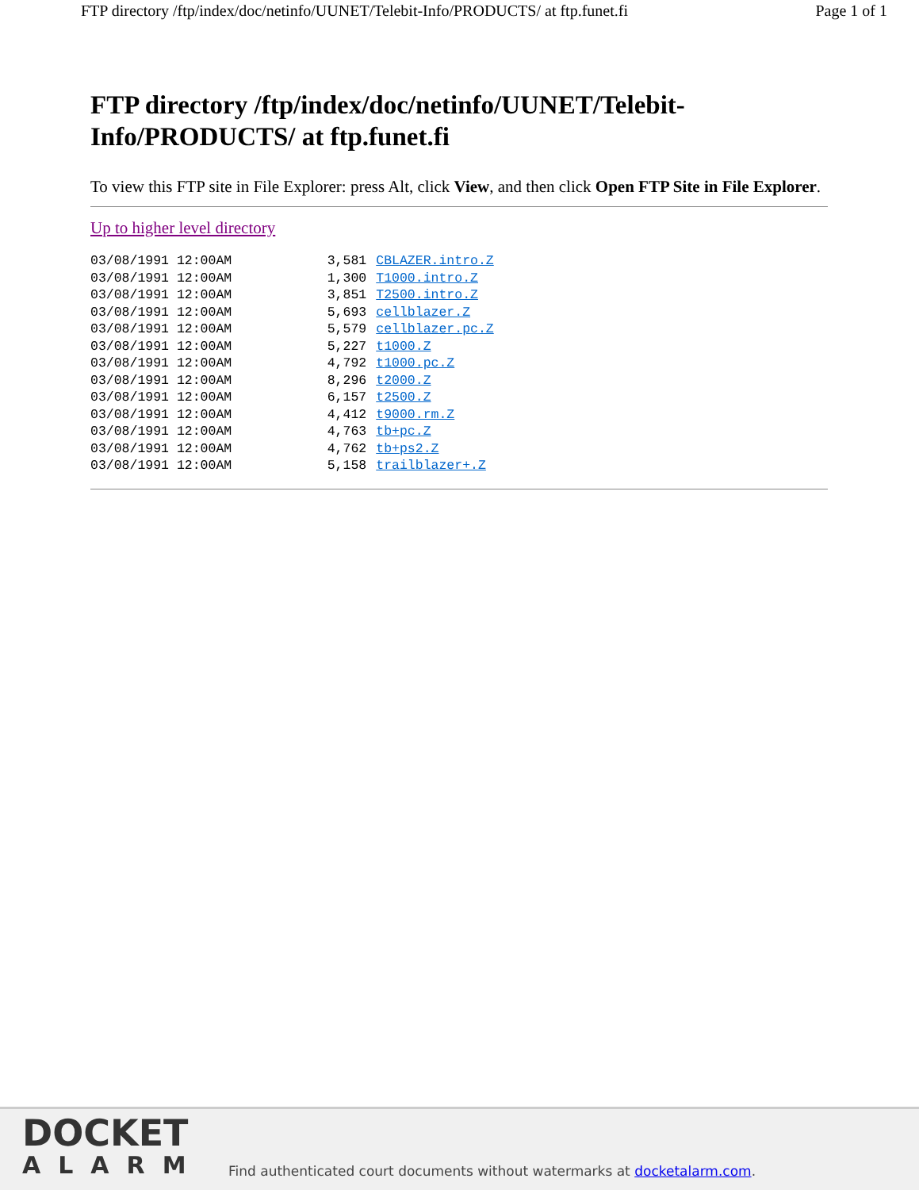FTP directory /ftp/index/doc/netinfo/UUNET/Telebit-Info/PRODUCTS/ at ftp.funet.fi Page 1 of 1
FTP directory /ftp/index/doc/netinfo/UUNET/Telebit-Info/PRODUCTS/ at ftp.funet.fi
To view this FTP site in File Explorer: press Alt, click View, and then click Open FTP Site in File Explorer.
Up to higher level directory
| 03/08/1991 12:00AM | 3,581 | CBLAZER.intro.Z |
| 03/08/1991 12:00AM | 1,300 | T1000.intro.Z |
| 03/08/1991 12:00AM | 3,851 | T2500.intro.Z |
| 03/08/1991 12:00AM | 5,693 | cellblazer.Z |
| 03/08/1991 12:00AM | 5,579 | cellblazer.pc.Z |
| 03/08/1991 12:00AM | 5,227 | t1000.Z |
| 03/08/1991 12:00AM | 4,792 | t1000.pc.Z |
| 03/08/1991 12:00AM | 8,296 | t2000.Z |
| 03/08/1991 12:00AM | 6,157 | t2500.Z |
| 03/08/1991 12:00AM | 4,412 | t9000.rm.Z |
| 03/08/1991 12:00AM | 4,763 | tb+pc.Z |
| 03/08/1991 12:00AM | 4,762 | tb+ps2.Z |
| 03/08/1991 12:00AM | 5,158 | trailblazer+.Z |
DOCKET
ALARM
Find authenticated court documents without watermarks at docketalarm.com.